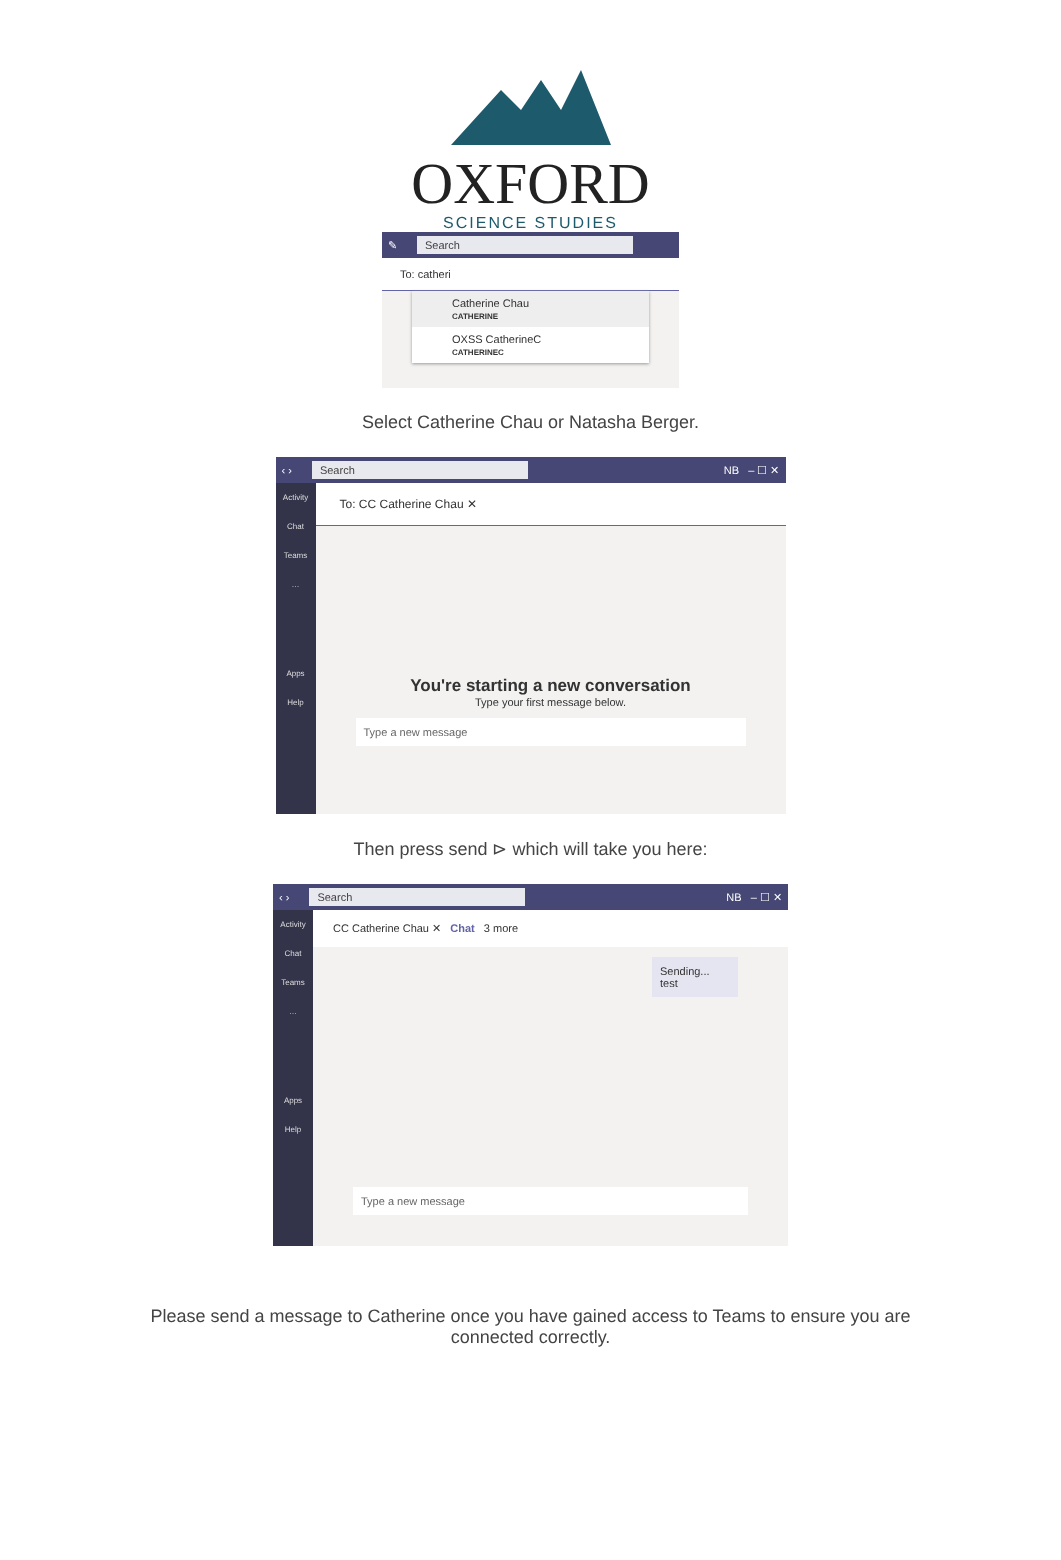OXFORD
SCIENCE STUDIES
✎ Search
To: catheri
Catherine Chau
CATHERINE
OXSS CatherineC
CATHERINEC
Select Catherine Chau or Natasha Berger.
‹ › Search NB – ☐ ✕
Activity
Chat
Teams
…
Apps
Help
To: CC Catherine Chau ✕
You're starting a new conversation
Type your first message below.
Type a new message
Then press send ⊳ which will take you here:
‹ › Search NB – ☐ ✕
Activity
Chat
Teams
…
Apps
Help
CC Catherine Chau ✕ Chat 3 more
Sending...
test
Type a new message
Please send a message to Catherine once you have gained access to Teams to ensure you are connected correctly.